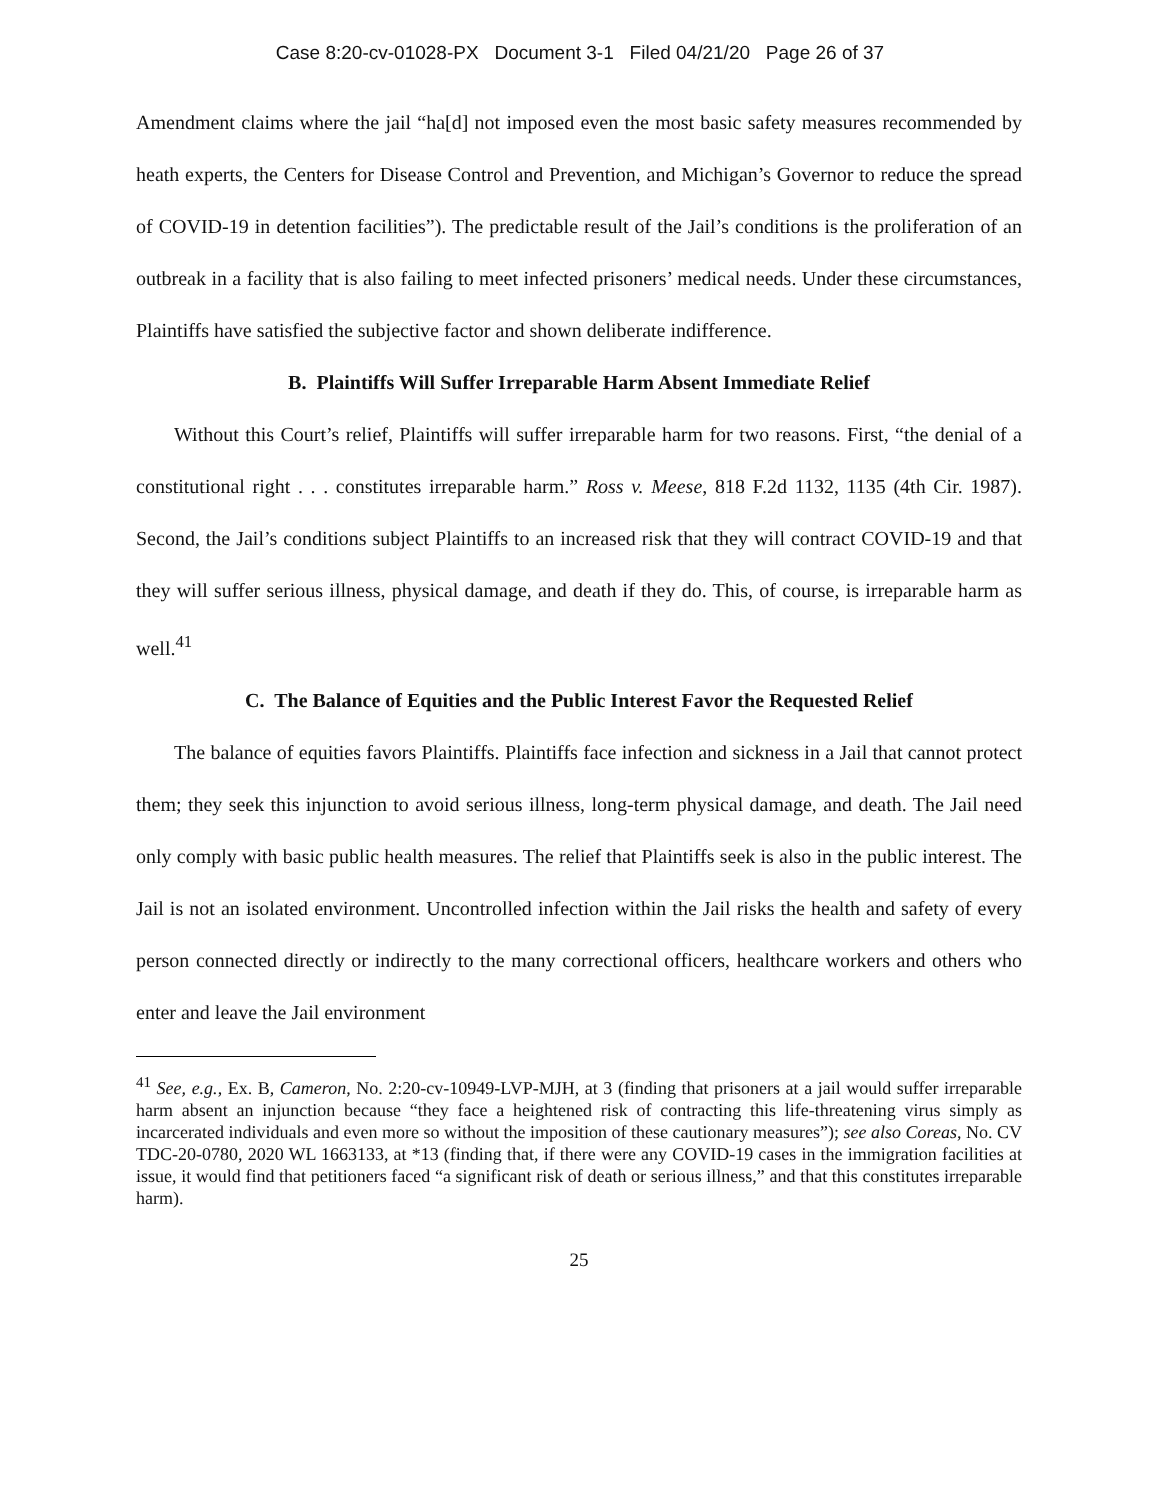Case 8:20-cv-01028-PX Document 3-1 Filed 04/21/20 Page 26 of 37
Amendment claims where the jail “ha[d] not imposed even the most basic safety measures recommended by heath experts, the Centers for Disease Control and Prevention, and Michigan’s Governor to reduce the spread of COVID-19 in detention facilities”). The predictable result of the Jail’s conditions is the proliferation of an outbreak in a facility that is also failing to meet infected prisoners’ medical needs. Under these circumstances, Plaintiffs have satisfied the subjective factor and shown deliberate indifference.
B. Plaintiffs Will Suffer Irreparable Harm Absent Immediate Relief
Without this Court’s relief, Plaintiffs will suffer irreparable harm for two reasons. First, “the denial of a constitutional right . . . constitutes irreparable harm.” Ross v. Meese, 818 F.2d 1132, 1135 (4th Cir. 1987). Second, the Jail’s conditions subject Plaintiffs to an increased risk that they will contract COVID-19 and that they will suffer serious illness, physical damage, and death if they do. This, of course, is irreparable harm as well.<sup>41</sup>
C. The Balance of Equities and the Public Interest Favor the Requested Relief
The balance of equities favors Plaintiffs. Plaintiffs face infection and sickness in a Jail that cannot protect them; they seek this injunction to avoid serious illness, long-term physical damage, and death. The Jail need only comply with basic public health measures. The relief that Plaintiffs seek is also in the public interest. The Jail is not an isolated environment. Uncontrolled infection within the Jail risks the health and safety of every person connected directly or indirectly to the many correctional officers, healthcare workers and others who enter and leave the Jail environment
<sup>41</sup> See, e.g., Ex. B, Cameron, No. 2:20-cv-10949-LVP-MJH, at 3 (finding that prisoners at a jail would suffer irreparable harm absent an injunction because “they face a heightened risk of contracting this life-threatening virus simply as incarcerated individuals and even more so without the imposition of these cautionary measures”); see also Coreas, No. CV TDC-20-0780, 2020 WL 1663133, at *13 (finding that, if there were any COVID-19 cases in the immigration facilities at issue, it would find that petitioners faced “a significant risk of death or serious illness,” and that this constitutes irreparable harm).
25